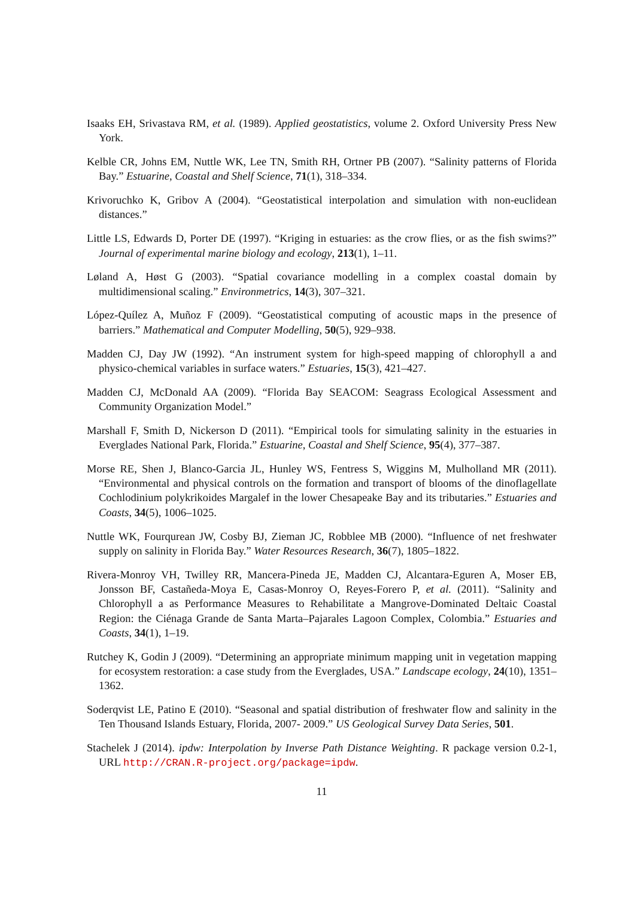Isaaks EH, Srivastava RM, et al. (1989). Applied geostatistics, volume 2. Oxford University Press New York.
Kelble CR, Johns EM, Nuttle WK, Lee TN, Smith RH, Ortner PB (2007). “Salinity patterns of Florida Bay.” Estuarine, Coastal and Shelf Science, 71(1), 318–334.
Krivoruchko K, Gribov A (2004). “Geostatistical interpolation and simulation with non-euclidean distances.”
Little LS, Edwards D, Porter DE (1997). “Kriging in estuaries: as the crow flies, or as the fish swims?” Journal of experimental marine biology and ecology, 213(1), 1–11.
Løland A, Høst G (2003). “Spatial covariance modelling in a complex coastal domain by multidimensional scaling.” Environmetrics, 14(3), 307–321.
López-Quílez A, Muñoz F (2009). “Geostatistical computing of acoustic maps in the presence of barriers.” Mathematical and Computer Modelling, 50(5), 929–938.
Madden CJ, Day JW (1992). “An instrument system for high-speed mapping of chlorophyll a and physico-chemical variables in surface waters.” Estuaries, 15(3), 421–427.
Madden CJ, McDonald AA (2009). “Florida Bay SEACOM: Seagrass Ecological Assessment and Community Organization Model.”
Marshall F, Smith D, Nickerson D (2011). “Empirical tools for simulating salinity in the estuaries in Everglades National Park, Florida.” Estuarine, Coastal and Shelf Science, 95(4), 377–387.
Morse RE, Shen J, Blanco-Garcia JL, Hunley WS, Fentress S, Wiggins M, Mulholland MR (2011). “Environmental and physical controls on the formation and transport of blooms of the dinoflagellate Cochlodinium polykrikoides Margalef in the lower Chesapeake Bay and its tributaries.” Estuaries and Coasts, 34(5), 1006–1025.
Nuttle WK, Fourqurean JW, Cosby BJ, Zieman JC, Robblee MB (2000). “Influence of net freshwater supply on salinity in Florida Bay.” Water Resources Research, 36(7), 1805–1822.
Rivera-Monroy VH, Twilley RR, Mancera-Pineda JE, Madden CJ, Alcantara-Eguren A, Moser EB, Jonsson BF, Castañeda-Moya E, Casas-Monroy O, Reyes-Forero P, et al. (2011). “Salinity and Chlorophyll a as Performance Measures to Rehabilitate a Mangrove-Dominated Deltaic Coastal Region: the Ciénaga Grande de Santa Marta–Pajarales Lagoon Complex, Colombia.” Estuaries and Coasts, 34(1), 1–19.
Rutchey K, Godin J (2009). “Determining an appropriate minimum mapping unit in vegetation mapping for ecosystem restoration: a case study from the Everglades, USA.” Landscape ecology, 24(10), 1351–1362.
Soderqvist LE, Patino E (2010). “Seasonal and spatial distribution of freshwater flow and salinity in the Ten Thousand Islands Estuary, Florida, 2007- 2009.” US Geological Survey Data Series, 501.
Stachelek J (2014). ipdw: Interpolation by Inverse Path Distance Weighting. R package version 0.2-1, URL http://CRAN.R-project.org/package=ipdw.
11